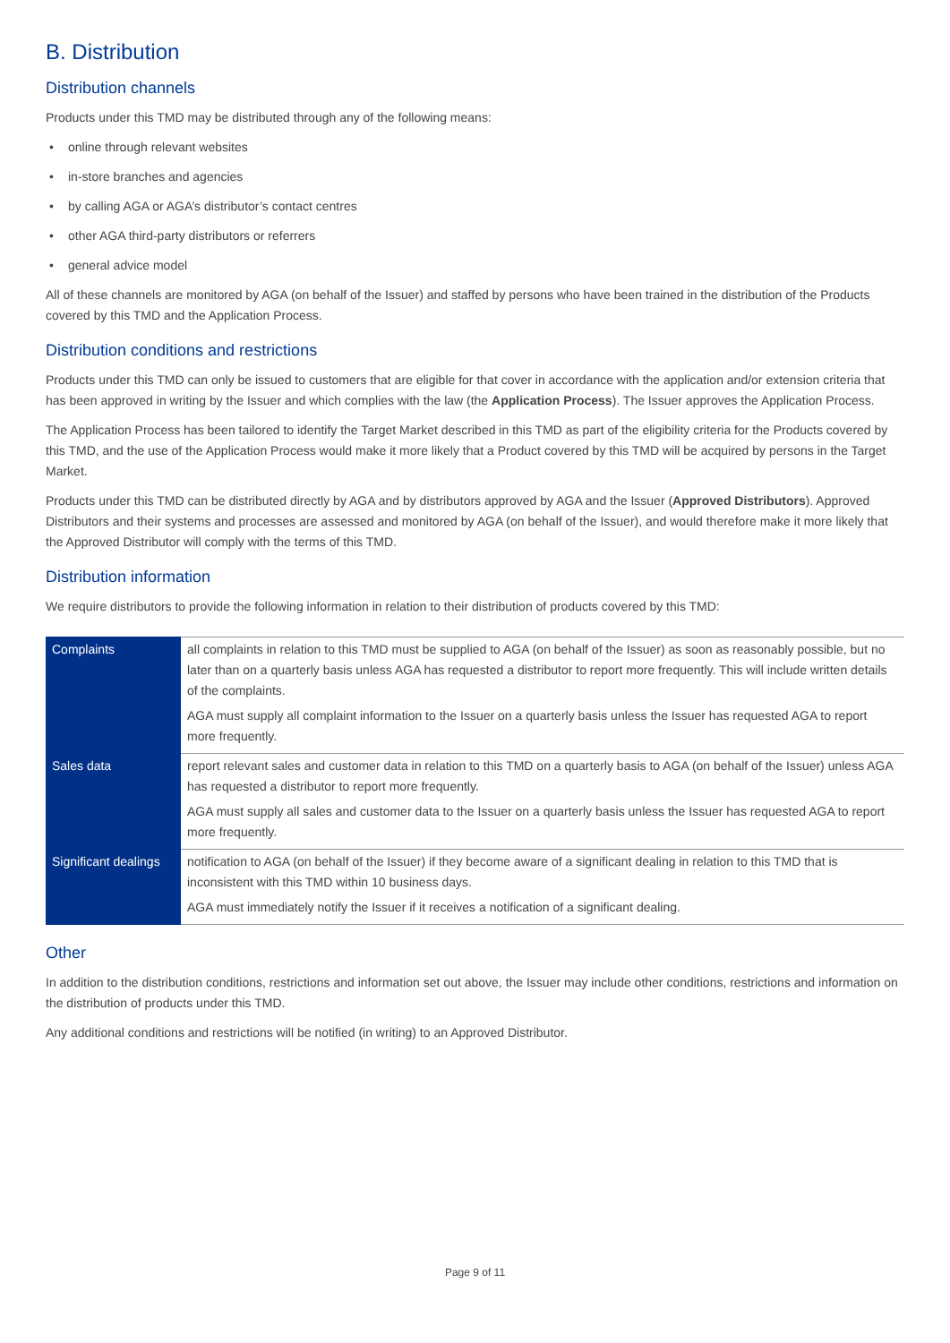B. Distribution
Distribution channels
Products under this TMD may be distributed through any of the following means:
• online through relevant websites
• in-store branches and agencies
• by calling AGA or AGA’s distributor’s contact centres
• other AGA third-party distributors or referrers
• general advice model
All of these channels are monitored by AGA (on behalf of the Issuer) and staffed by persons who have been trained in the distribution of the Products covered by this TMD and the Application Process.
Distribution conditions and restrictions
Products under this TMD can only be issued to customers that are eligible for that cover in accordance with the application and/or extension criteria that has been approved in writing by the Issuer and which complies with the law (the Application Process). The Issuer approves the Application Process.
The Application Process has been tailored to identify the Target Market described in this TMD as part of the eligibility criteria for the Products covered by this TMD, and the use of the Application Process would make it more likely that a Product covered by this TMD will be acquired by persons in the Target Market.
Products under this TMD can be distributed directly by AGA and by distributors approved by AGA and the Issuer (Approved Distributors). Approved Distributors and their systems and processes are assessed and monitored by AGA (on behalf of the Issuer), and would therefore make it more likely that the Approved Distributor will comply with the terms of this TMD.
Distribution information
We require distributors to provide the following information in relation to their distribution of products covered by this TMD:
| Complaints | all complaints in relation to this TMD must be supplied to AGA (on behalf of the Issuer) as soon as reasonably possible, but no later than on a quarterly basis unless AGA has requested a distributor to report more frequently. This will include written details of the complaints. AGA must supply all complaint information to the Issuer on a quarterly basis unless the Issuer has requested AGA to report more frequently. |
| Sales data | report relevant sales and customer data in relation to this TMD on a quarterly basis to AGA (on behalf of the Issuer) unless AGA has requested a distributor to report more frequently. AGA must supply all sales and customer data to the Issuer on a quarterly basis unless the Issuer has requested AGA to report more frequently. |
| Significant dealings | notification to AGA (on behalf of the Issuer) if they become aware of a significant dealing in relation to this TMD that is inconsistent with this TMD within 10 business days. AGA must immediately notify the Issuer if it receives a notification of a significant dealing. |
Other
In addition to the distribution conditions, restrictions and information set out above, the Issuer may include other conditions, restrictions and information on the distribution of products under this TMD.
Any additional conditions and restrictions will be notified (in writing) to an Approved Distributor.
Page 9 of 11